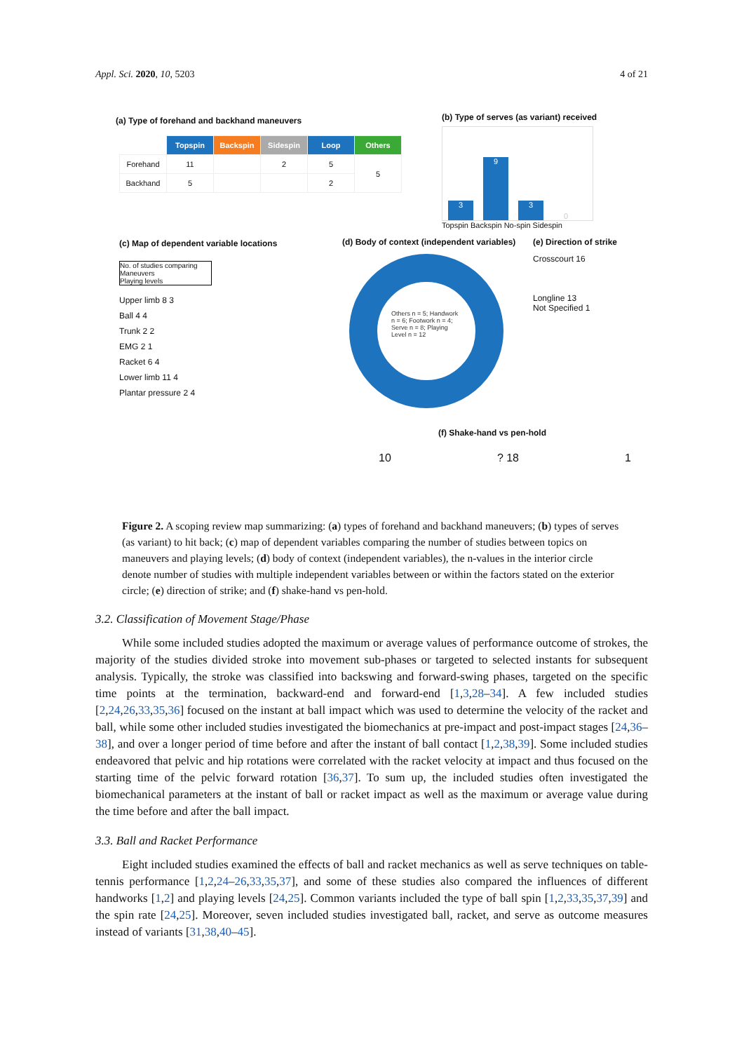Appl. Sci. 2020, 10, 5203 4 of 21
(a) Type of forehand and backhand maneuvers
| | Topspin | Backspin | Sidespin | Loop | Others |
| --- | --- | --- | --- | --- | --- |
| Forehand | 11 | | 2 | 5 | 5 |
| Backhand | 5 | | | 2 | |
(b) Type of serves (as variant) received
3
9
3
0
Topspin Backspin No-spin Sidespin
(c) Map of dependent variable locations
No. of studies comparing Maneuvers
Playing levels
Upper limb 8 3
Ball 4 4
Trunk 2 2
EMG 2 1
Racket 6 4
Lower limb 11 4
Plantar pressure 2 4
(d) Body of context (independent variables)
Others n = 5; Handwork n = 6; Footwork n = 4; Serve n = 8; Playing Level n = 12
(e) Direction of strike
Crosscourt 16
Longline 13
Not Specified 1
(f) Shake-hand vs pen-hold
10? 18 1
Figure 2. A scoping review map summarizing: (a) types of forehand and backhand maneuvers; (b) types of serves (as variant) to hit back; (c) map of dependent variables comparing the number of studies between topics on maneuvers and playing levels; (d) body of context (independent variables), the n-values in the interior circle denote number of studies with multiple independent variables between or within the factors stated on the exterior circle; (e) direction of strike; and (f) shake-hand vs pen-hold.
3.2. Classification of Movement Stage/Phase
While some included studies adopted the maximum or average values of performance outcome of strokes, the majority of the studies divided stroke into movement sub-phases or targeted to selected instants for subsequent analysis. Typically, the stroke was classified into backswing and forward-swing phases, targeted on the specific time points at the termination, backward-end and forward-end [1,3,28–34]. A few included studies [2,24,26,33,35,36] focused on the instant at ball impact which was used to determine the velocity of the racket and ball, while some other included studies investigated the biomechanics at pre-impact and post-impact stages [24,36–38], and over a longer period of time before and after the instant of ball contact [1,2,38,39]. Some included studies endeavored that pelvic and hip rotations were correlated with the racket velocity at impact and thus focused on the starting time of the pelvic forward rotation [36,37]. To sum up, the included studies often investigated the biomechanical parameters at the instant of ball or racket impact as well as the maximum or average value during the time before and after the ball impact.
3.3. Ball and Racket Performance
Eight included studies examined the effects of ball and racket mechanics as well as serve techniques on table-tennis performance [1,2,24–26,33,35,37], and some of these studies also compared the influences of different handworks [1,2] and playing levels [24,25]. Common variants included the type of ball spin [1,2,33,35,37,39] and the spin rate [24,25]. Moreover, seven included studies investigated ball, racket, and serve as outcome measures instead of variants [31,38,40–45].